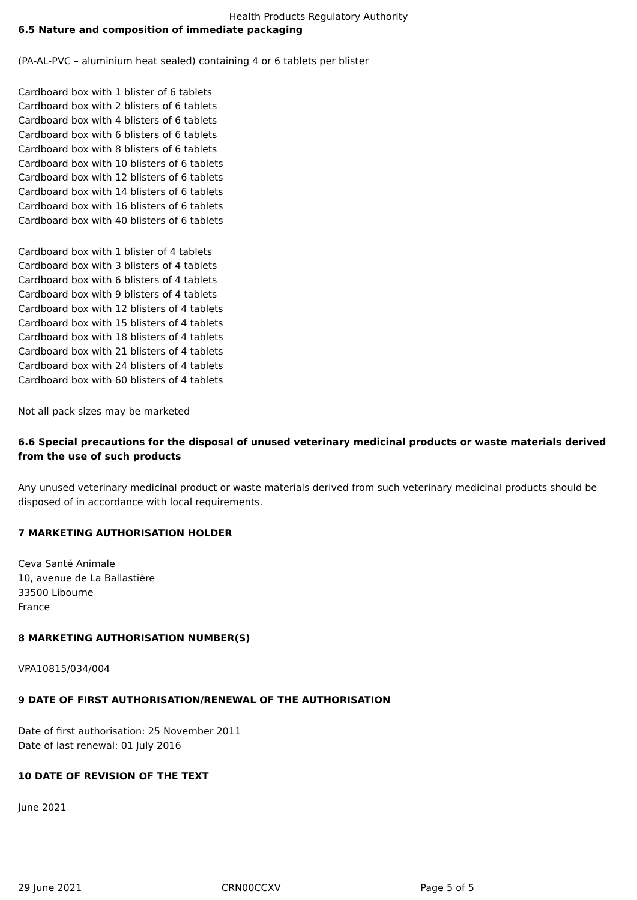Health Products Regulatory Authority
6.5 Nature and composition of immediate packaging
(PA-AL-PVC – aluminium heat sealed) containing 4 or 6 tablets per blister
Cardboard box with 1 blister of 6 tablets
Cardboard box with 2 blisters of 6 tablets
Cardboard box with 4 blisters of 6 tablets
Cardboard box with 6 blisters of 6 tablets
Cardboard box with 8 blisters of 6 tablets
Cardboard box with 10 blisters of 6 tablets
Cardboard box with 12 blisters of 6 tablets
Cardboard box with 14 blisters of 6 tablets
Cardboard box with 16 blisters of 6 tablets
Cardboard box with 40 blisters of 6 tablets
Cardboard box with 1 blister of 4 tablets
Cardboard box with 3 blisters of 4 tablets
Cardboard box with 6 blisters of 4 tablets
Cardboard box with 9 blisters of 4 tablets
Cardboard box with 12 blisters of 4 tablets
Cardboard box with 15 blisters of 4 tablets
Cardboard box with 18 blisters of 4 tablets
Cardboard box with 21 blisters of 4 tablets
Cardboard box with 24 blisters of 4 tablets
Cardboard box with 60 blisters of 4 tablets
Not all pack sizes may be marketed
6.6 Special precautions for the disposal of unused veterinary medicinal products or waste materials derived from the use of such products
Any unused veterinary medicinal product or waste materials derived from such veterinary medicinal products should be disposed of in accordance with local requirements.
7 MARKETING AUTHORISATION HOLDER
Ceva Santé Animale
10, avenue de La Ballastière
33500 Libourne
France
8 MARKETING AUTHORISATION NUMBER(S)
VPA10815/034/004
9 DATE OF FIRST AUTHORISATION/RENEWAL OF THE AUTHORISATION
Date of first authorisation: 25 November 2011
Date of last renewal: 01 July 2016
10 DATE OF REVISION OF THE TEXT
June 2021
29 June 2021 CRN00CCXV Page 5 of 5